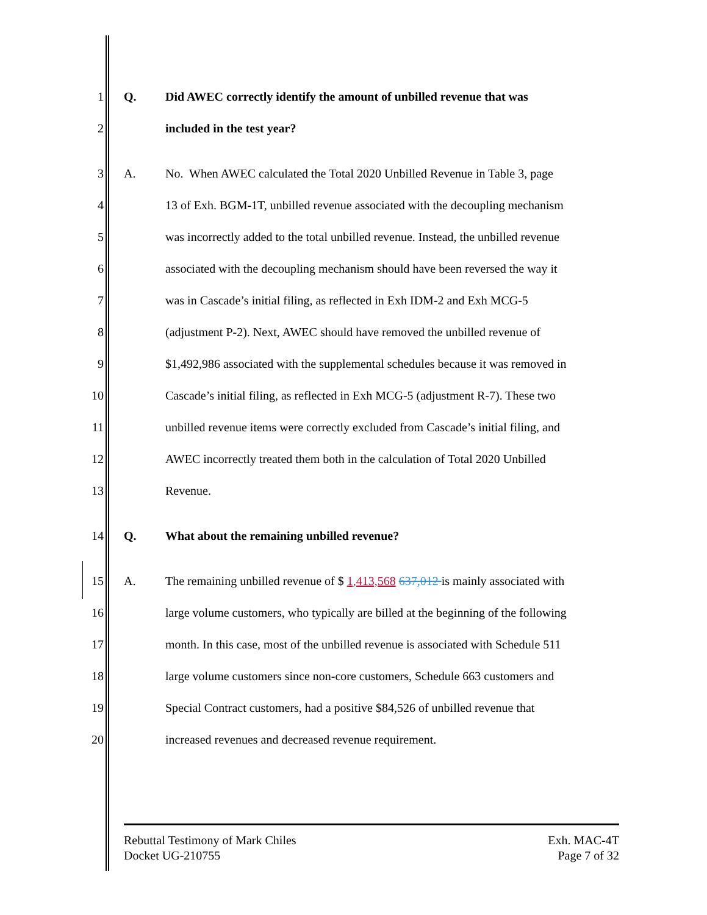1 Q.
Did AWEC correctly identify the amount of unbilled revenue that was
2 included in the test year?
3 A.
No. When AWEC calculated the Total 2020 Unbilled Revenue in Table 3, page
4
13 of Exh. BGM-1T, unbilled revenue associated with the decoupling mechanism
5
was incorrectly added to the total unbilled revenue. Instead, the unbilled revenue
6
associated with the decoupling mechanism should have been reversed the way it
7
was in Cascade’s initial filing, as reflected in Exh IDM-2 and Exh MCG-5
8
(adjustment P-2). Next, AWEC should have removed the unbilled revenue of
9
$1,492,986 associated with the supplemental schedules because it was removed in
10
Cascade’s initial filing, as reflected in Exh MCG-5 (adjustment R-7). These two
11
unbilled revenue items were correctly excluded from Cascade’s initial filing, and
12
AWEC incorrectly treated them both in the calculation of Total 2020 Unbilled
13 Revenue.
14 Q.
What about the remaining unbilled revenue?
15 A.
The remaining unbilled revenue of $ 1,413,568 637,012 is mainly associated with
16
large volume customers, who typically are billed at the beginning of the following
17
month. In this case, most of the unbilled revenue is associated with Schedule 511
18
large volume customers since non-core customers, Schedule 663 customers and
19
Special Contract customers, had a positive $84,526 of unbilled revenue that
20
increased revenues and decreased revenue requirement.
Rebuttal Testimony of Mark Chiles
Docket UG-210755
Exh. MAC-4T
Page 7 of 32